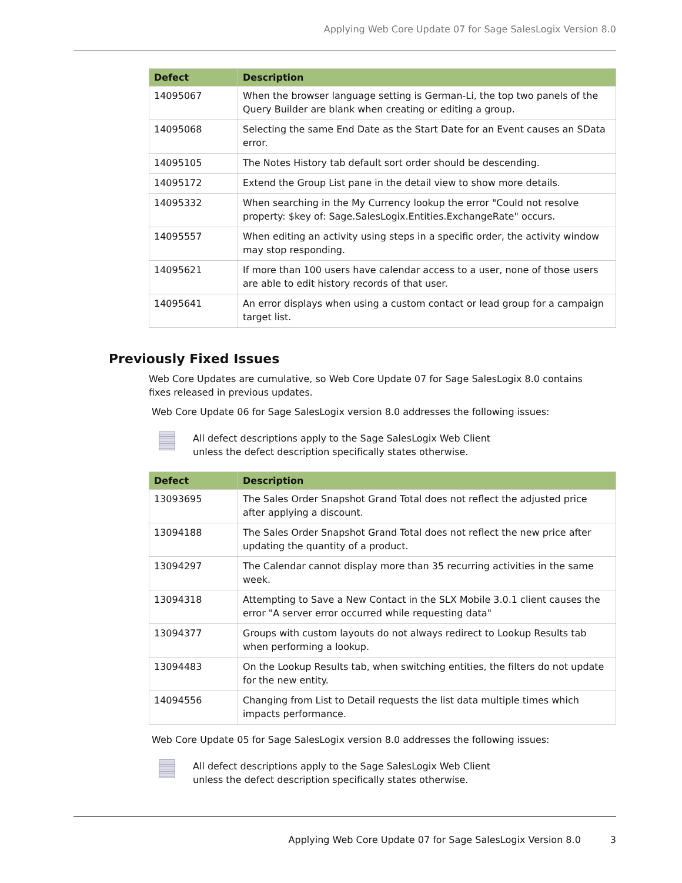Applying Web Core Update 07 for Sage SalesLogix Version 8.0
| Defect | Description |
| --- | --- |
| 14095067 | When the browser language setting is German-Li, the top two panels of the Query Builder are blank when creating or editing a group. |
| 14095068 | Selecting the same End Date as the Start Date for an Event causes an SData error. |
| 14095105 | The Notes History tab default sort order should be descending. |
| 14095172 | Extend the Group List pane in the detail view to show more details. |
| 14095332 | When searching in the My Currency lookup the error "Could not resolve property: $key of: Sage.SalesLogix.Entities.ExchangeRate" occurs. |
| 14095557 | When editing an activity using steps in a specific order, the activity window may stop responding. |
| 14095621 | If more than 100 users have calendar access to a user, none of those users are able to edit history records of that user. |
| 14095641 | An error displays when using a custom contact or lead group for a campaign target list. |
Previously Fixed Issues
Web Core Updates are cumulative, so Web Core Update 07 for Sage SalesLogix 8.0 contains fixes released in previous updates.
Web Core Update 06 for Sage SalesLogix version 8.0 addresses the following issues:
All defect descriptions apply to the Sage SalesLogix Web Client
unless the defect description specifically states otherwise.
| Defect | Description |
| --- | --- |
| 13093695 | The Sales Order Snapshot Grand Total does not reflect the adjusted price after applying a discount. |
| 13094188 | The Sales Order Snapshot Grand Total does not reflect the new price after updating the quantity of a product. |
| 13094297 | The Calendar cannot display more than 35 recurring activities in the same week. |
| 13094318 | Attempting to Save a New Contact in the SLX Mobile 3.0.1 client causes the error "A server error occurred while requesting data" |
| 13094377 | Groups with custom layouts do not always redirect to Lookup Results tab when performing a lookup. |
| 13094483 | On the Lookup Results tab, when switching entities, the filters do not update for the new entity. |
| 14094556 | Changing from List to Detail requests the list data multiple times which impacts performance. |
Web Core Update 05 for Sage SalesLogix version 8.0 addresses the following issues:
All defect descriptions apply to the Sage SalesLogix Web Client
unless the defect description specifically states otherwise.
Applying Web Core Update 07 for Sage SalesLogix Version 8.0 3